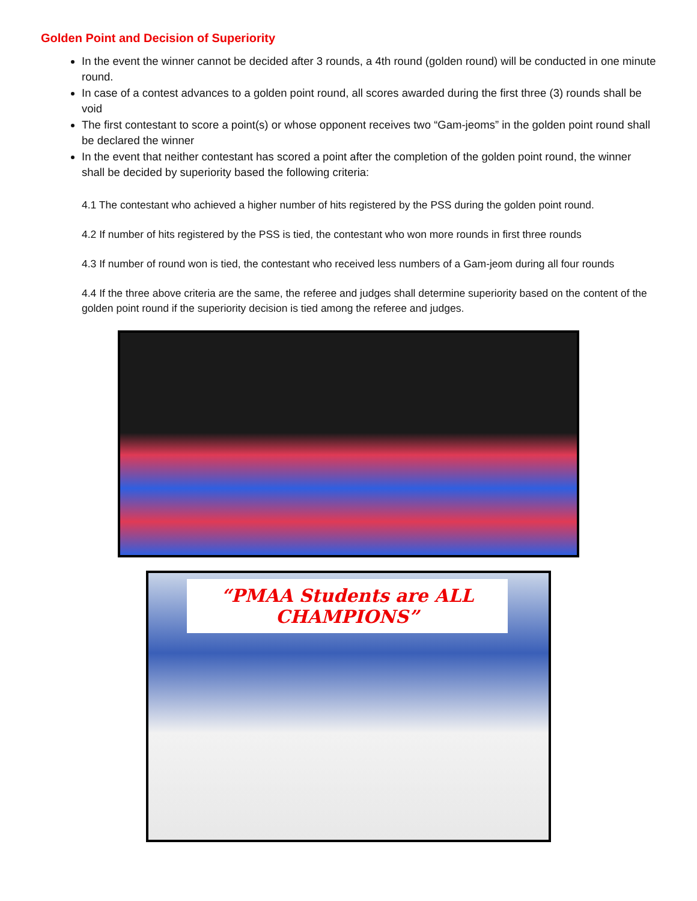Golden Point and Decision of Superiority
In the event the winner cannot be decided after 3 rounds, a 4th round (golden round) will be conducted in one minute round.
In case of a contest advances to a golden point round, all scores awarded during the first three (3) rounds shall be void
The first contestant to score a point(s) or whose opponent receives two “Gam-jeoms” in the golden point round shall be declared the winner
In the event that neither contestant has scored a point after the completion of the golden point round, the winner shall be decided by superiority based the following criteria:
4.1 The contestant who achieved a higher number of hits registered by the PSS during the golden point round.
4.2 If number of hits registered by the PSS is tied, the contestant who won more rounds in first three rounds
4.3 If number of round won is tied, the contestant who received less numbers of a Gam-jeom during all four rounds
4.4 If the three above criteria are the same, the referee and judges shall determine superiority based on the content of the golden point round if the superiority decision is tied among the referee and judges.
“PMAA Students are ALL CHAMPIONS”